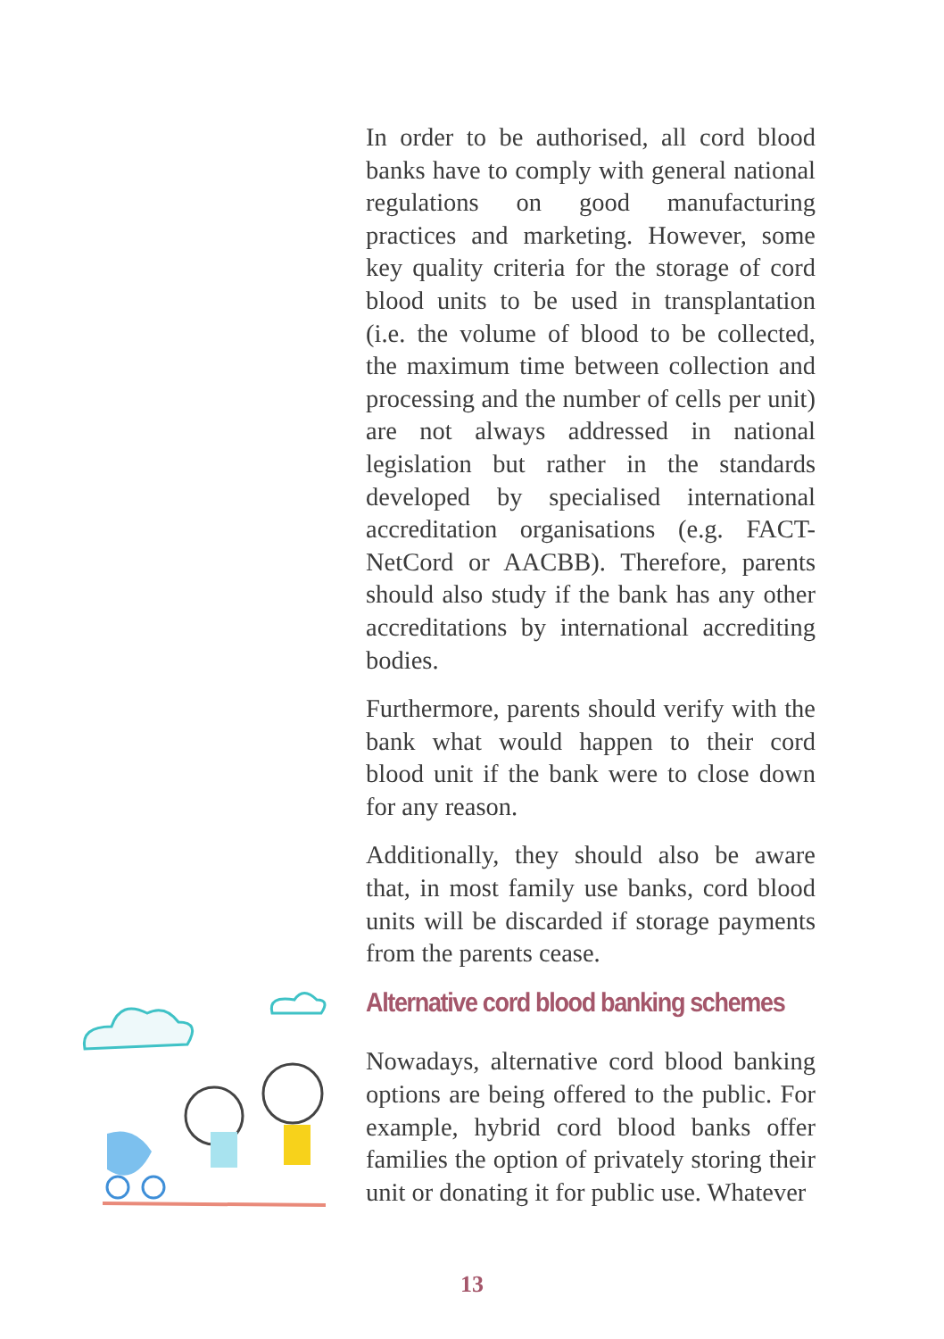In order to be authorised, all cord blood banks have to comply with general national regulations on good manufacturing practices and marketing. However, some key quality criteria for the storage of cord blood units to be used in transplantation (i.e. the volume of blood to be collected, the maximum time between collection and processing and the number of cells per unit) are not always addressed in national legislation but rather in the standards developed by specialised international accreditation organisations (e.g. FACT-NetCord or AACBB). Therefore, parents should also study if the bank has any other accreditations by international accrediting bodies.
Furthermore, parents should verify with the bank what would happen to their cord blood unit if the bank were to close down for any reason.
Additionally, they should also be aware that, in most family use banks, cord blood units will be discarded if storage payments from the parents cease.
Alternative cord blood banking schemes
Nowadays, alternative cord blood banking options are being offered to the public. For example, hybrid cord blood banks offer families the option of privately storing their unit or donating it for public use. Whatever
13